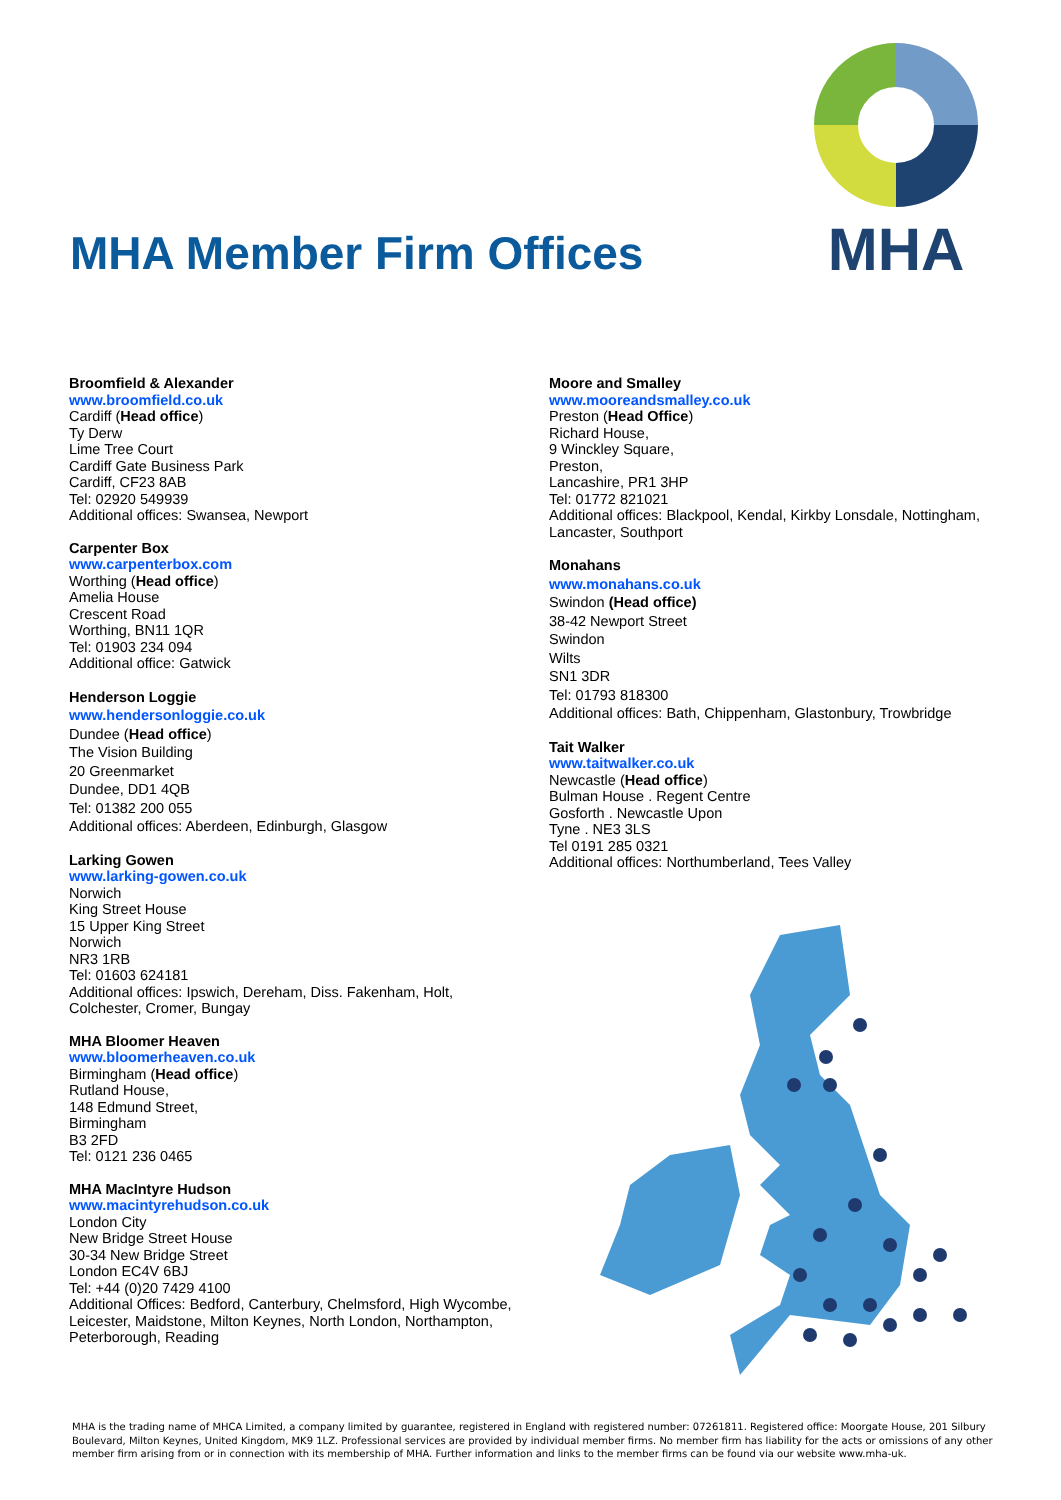MHA Member Firm Offices
MHA
Broomfield & Alexander
www.broomfield.co.uk
Cardiff (Head office)
Ty Derw
Lime Tree Court
Cardiff Gate Business Park
Cardiff, CF23 8AB
Tel: 02920 549939
Additional offices: Swansea, Newport
Carpenter Box
www.carpenterbox.com
Worthing (Head office)
Amelia House
Crescent Road
Worthing, BN11 1QR
Tel: 01903 234 094
Additional office: Gatwick
Henderson Loggie
www.hendersonloggie.co.uk
Dundee (Head office)
The Vision Building
20 Greenmarket
Dundee, DD1 4QB
Tel: 01382 200 055
Additional offices: Aberdeen, Edinburgh, Glasgow
Larking Gowen
www.larking-gowen.co.uk
Norwich
King Street House
15 Upper King Street
Norwich
NR3 1RB
Tel: 01603 624181
Additional offices: Ipswich, Dereham, Diss. Fakenham, Holt,
Colchester, Cromer, Bungay
MHA Bloomer Heaven
www.bloomerheaven.co.uk
Birmingham (Head office)
Rutland House,
148 Edmund Street,
Birmingham
B3 2FD
Tel: 0121 236 0465
MHA MacIntyre Hudson
www.macintyrehudson.co.uk
London City
New Bridge Street House
30-34 New Bridge Street
London EC4V 6BJ
Tel: +44 (0)20 7429 4100
Additional Offices: Bedford, Canterbury, Chelmsford, High Wycombe,
Leicester, Maidstone, Milton Keynes, North London, Northampton,
Peterborough, Reading
Moore and Smalley
www.mooreandsmalley.co.uk
Preston (Head Office)
Richard House,
9 Winckley Square,
Preston,
Lancashire, PR1 3HP
Tel: 01772 821021
Additional offices: Blackpool, Kendal, Kirkby Lonsdale, Nottingham,
Lancaster, Southport
Monahans
www.monahans.co.uk
Swindon (Head office)
38-42 Newport Street
Swindon
Wilts
SN1 3DR
Tel: 01793 818300
Additional offices: Bath, Chippenham, Glastonbury, Trowbridge
Tait Walker
www.taitwalker.co.uk
Newcastle (Head office)
Bulman House . Regent Centre
Gosforth . Newcastle Upon
Tyne . NE3 3LS
Tel 0191 285 0321
Additional offices: Northumberland, Tees Valley
MHA is the trading name of MHCA Limited, a company limited by guarantee, registered in England with registered number: 07261811. Registered office: Moorgate House, 201 Silbury Boulevard, Milton Keynes, United Kingdom, MK9 1LZ. Professional services are provided by individual member firms. No member firm has liability for the acts or omissions of any other member firm arising from or in connection with its membership of MHA. Further information and links to the member firms can be found via our website www.mha-uk.